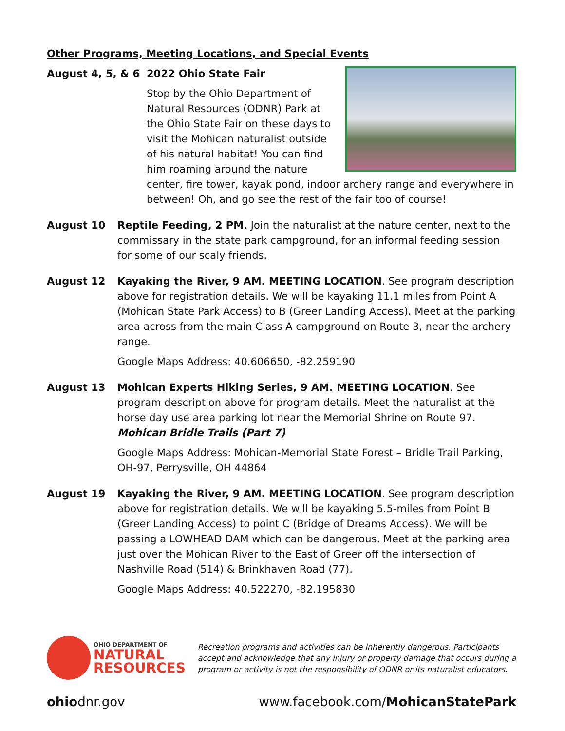Other Programs, Meeting Locations, and Special Events
August 4, 5, & 6 2022 Ohio State Fair
Stop by the Ohio Department of Natural Resources (ODNR) Park at the Ohio State Fair on these days to visit the Mohican naturalist outside of his natural habitat! You can find him roaming around the nature center, fire tower, kayak pond, indoor archery range and everywhere in between! Oh, and go see the rest of the fair too of course!
August 10 Reptile Feeding, 2 PM. Join the naturalist at the nature center, next to the commissary in the state park campground, for an informal feeding session for some of our scaly friends.
August 12 Kayaking the River, 9 AM. MEETING LOCATION. See program description above for registration details. We will be kayaking 11.1 miles from Point A (Mohican State Park Access) to B (Greer Landing Access). Meet at the parking area across from the main Class A campground on Route 3, near the archery range.
Google Maps Address: 40.606650, -82.259190
August 13 Mohican Experts Hiking Series, 9 AM. MEETING LOCATION. See program description above for program details. Meet the naturalist at the horse day use area parking lot near the Memorial Shrine on Route 97. Mohican Bridle Trails (Part 7)
Google Maps Address: Mohican-Memorial State Forest – Bridle Trail Parking, OH-97, Perrysville, OH 44864
August 19 Kayaking the River, 9 AM. MEETING LOCATION. See program description above for registration details. We will be kayaking 5.5-miles from Point B (Greer Landing Access) to point C (Bridge of Dreams Access). We will be passing a LOWHEAD DAM which can be dangerous. Meet at the parking area just over the Mohican River to the East of Greer off the intersection of Nashville Road (514) & Brinkhaven Road (77).
Google Maps Address: 40.522270, -82.195830
OHIO DEPARTMENT OF
NATURAL
RESOURCES
Recreation programs and activities can be inherently dangerous. Participants accept and acknowledge that any injury or property damage that occurs during a program or activity is not the responsibility of ODNR or its naturalist educators.
ohiodnr.gov www.facebook.com/MohicanStatePark